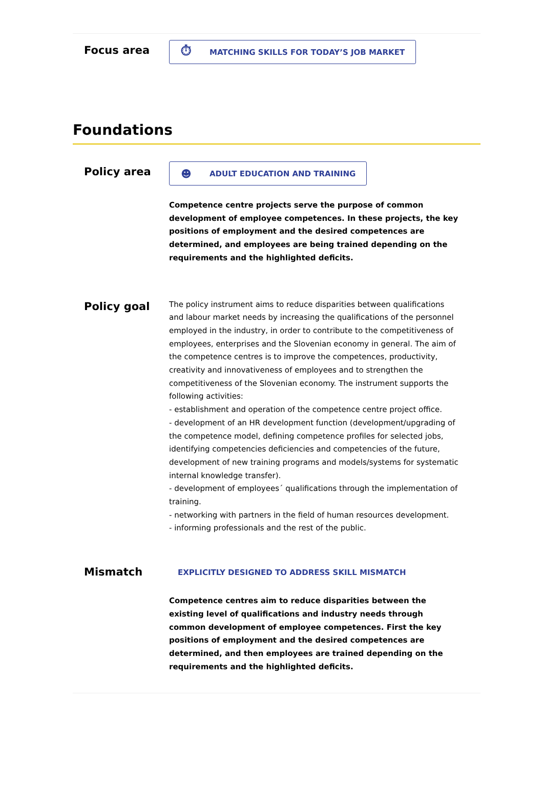Focus area
⏱ MATCHING SKILLS FOR TODAY’S JOB MARKET
Foundations
Policy area
☻ ADULT EDUCATION AND TRAINING
Competence centre projects serve the purpose of common development of employee competences. In these projects, the key positions of employment and the desired competences are determined, and employees are being trained depending on the requirements and the highlighted deficits.
Policy goal
The policy instrument aims to reduce disparities between qualifications and labour market needs by increasing the qualifications of the personnel employed in the industry, in order to contribute to the competitiveness of employees, enterprises and the Slovenian economy in general. The aim of the competence centres is to improve the competences, productivity, creativity and innovativeness of employees and to strengthen the competitiveness of the Slovenian economy. The instrument supports the following activities:
- establishment and operation of the competence centre project office.
- development of an HR development function (development/upgrading of the competence model, defining competence profiles for selected jobs, identifying competencies deficiencies and competencies of the future, development of new training programs and models/systems for systematic internal knowledge transfer).
- development of employees´ qualifications through the implementation of training.
- networking with partners in the field of human resources development.
- informing professionals and the rest of the public.
Mismatch
EXPLICITLY DESIGNED TO ADDRESS SKILL MISMATCH
Competence centres aim to reduce disparities between the existing level of qualifications and industry needs through common development of employee competences. First the key positions of employment and the desired competences are determined, and then employees are trained depending on the requirements and the highlighted deficits.